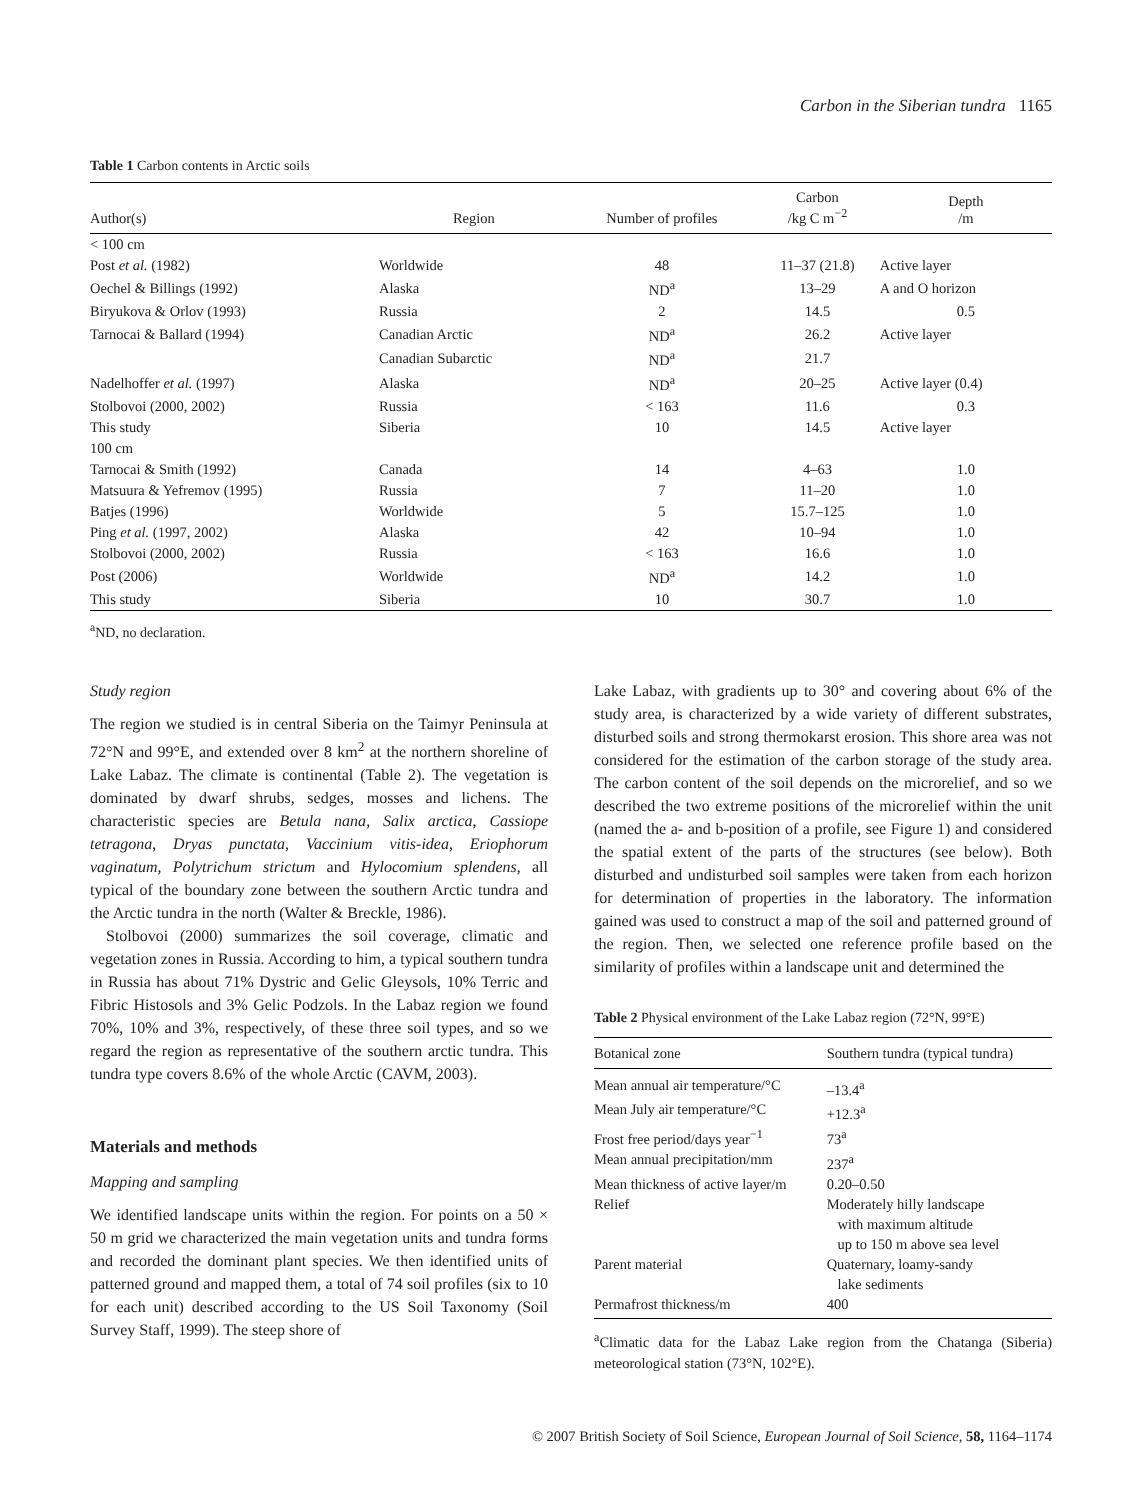Carbon in the Siberian tundra 1165
Table 1 Carbon contents in Arctic soils
| Author(s) | Region | Number of profiles | Carbon /kg C m<sup>−2</sup> | Depth /m |
| --- | --- | --- | --- | --- |
| < 100 cm | | | | |
| Post et al. (1982) | Worldwide | 48 | 11–37 (21.8) | Active layer |
| Oechel & Billings (1992) | Alaska | ND<sup>a</sup> | 13–29 | A and O horizon |
| Biryukova & Orlov (1993) | Russia | 2 | 14.5 | 0.5 |
| Tarnocai & Ballard (1994) | Canadian Arctic | ND<sup>a</sup> | 26.2 | Active layer |
| | Canadian Subarctic | ND<sup>a</sup> | 21.7 | |
| Nadelhoffer et al. (1997) | Alaska | ND<sup>a</sup> | 20–25 | Active layer (0.4) |
| Stolbovoi (2000, 2002) | Russia | < 163 | 11.6 | 0.3 |
| This study | Siberia | 10 | 14.5 | Active layer |
| 100 cm | | | | |
| Tarnocai & Smith (1992) | Canada | 14 | 4–63 | 1.0 |
| Matsuura & Yefremov (1995) | Russia | 7 | 11–20 | 1.0 |
| Batjes (1996) | Worldwide | 5 | 15.7–125 | 1.0 |
| Ping et al. (1997, 2002) | Alaska | 42 | 10–94 | 1.0 |
| Stolbovoi (2000, 2002) | Russia | < 163 | 16.6 | 1.0 |
| Post (2006) | Worldwide | ND<sup>a</sup> | 14.2 | 1.0 |
| This study | Siberia | 10 | 30.7 | 1.0 |
<sup>a</sup> ND, no declaration.
Study region
The region we studied is in central Siberia on the Taimyr Peninsula at 72°N and 99°E, and extended over 8 km<sup>2</sup> at the northern shoreline of Lake Labaz. The climate is continental (Table 2). The vegetation is dominated by dwarf shrubs, sedges, mosses and lichens. The characteristic species are Betula nana, Salix arctica, Cassiope tetragona, Dryas punctata, Vaccinium vitis-idea, Eriophorum vaginatum, Polytrichum strictum and Hylocomium splendens, all typical of the boundary zone between the southern Arctic tundra and the Arctic tundra in the north (Walter & Breckle, 1986).
Stolbovoi (2000) summarizes the soil coverage, climatic and vegetation zones in Russia. According to him, a typical southern tundra in Russia has about 71% Dystric and Gelic Gleysols, 10% Terric and Fibric Histosols and 3% Gelic Podzols. In the Labaz region we found 70%, 10% and 3%, respectively, of these three soil types, and so we regard the region as representative of the southern arctic tundra. This tundra type covers 8.6% of the whole Arctic (CAVM, 2003).
Materials and methods
Mapping and sampling
We identified landscape units within the region. For points on a 50 × 50 m grid we characterized the main vegetation units and tundra forms and recorded the dominant plant species. We then identified units of patterned ground and mapped them, a total of 74 soil profiles (six to 10 for each unit) described according to the US Soil Taxonomy (Soil Survey Staff, 1999). The steep shore of
Lake Labaz, with gradients up to 30° and covering about 6% of the study area, is characterized by a wide variety of different substrates, disturbed soils and strong thermokarst erosion. This shore area was not considered for the estimation of the carbon storage of the study area. The carbon content of the soil depends on the microrelief, and so we described the two extreme positions of the microrelief within the unit (named the a- and b-position of a profile, see Figure 1) and considered the spatial extent of the parts of the structures (see below). Both disturbed and undisturbed soil samples were taken from each horizon for determination of properties in the laboratory. The information gained was used to construct a map of the soil and patterned ground of the region. Then, we selected one reference profile based on the similarity of profiles within a landscape unit and determined the
Table 2 Physical environment of the Lake Labaz region (72°N, 99°E)
| Botanical zone | Southern tundra (typical tundra) |
| --- | --- |
| Mean annual air temperature/°C | –13.4<sup>a</sup> |
| Mean July air temperature/°C | +12.3<sup>a</sup> |
| Frost free period/days year<sup>−1</sup> | 73<sup>a</sup> |
| Mean annual precipitation/mm | 237<sup>a</sup> |
| Mean thickness of active layer/m | 0.20–0.50 |
| Relief | Moderately hilly landscape with maximum altitude up to 150 m above sea level |
| Parent material | Quaternary, loamy-sandy lake sediments |
| Permafrost thickness/m | 400 |
<sup>a</sup> Climatic data for the Labaz Lake region from the Chatanga (Siberia) meteorological station (73°N, 102°E).
© 2007 British Society of Soil Science, European Journal of Soil Science, 58, 1164–1174